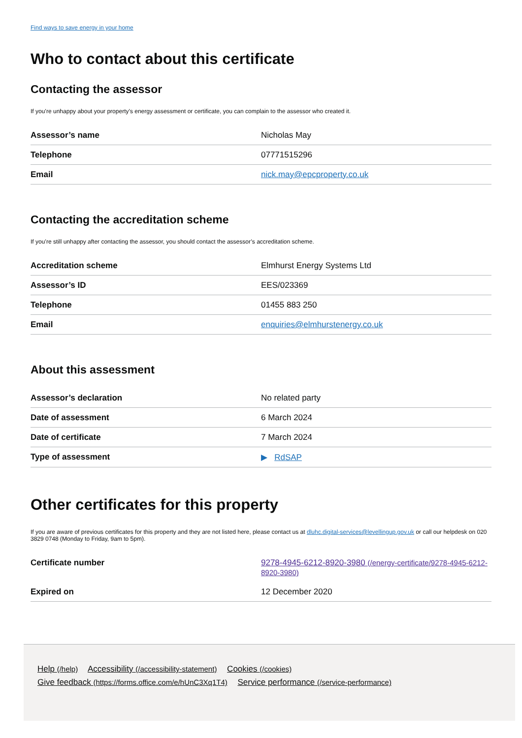Find ways to save energy in your home
Who to contact about this certificate
Contacting the assessor
If you’re unhappy about your property’s energy assessment or certificate, you can complain to the assessor who created it.
| Assessor’s name | Nicholas May |
| Telephone | 07771515296 |
| Email | nick.may@epcproperty.co.uk |
Contacting the accreditation scheme
If you’re still unhappy after contacting the assessor, you should contact the assessor’s accreditation scheme.
| Accreditation scheme | Elmhurst Energy Systems Ltd |
| Assessor’s ID | EES/023369 |
| Telephone | 01455 883 250 |
| Email | enquiries@elmhurstenergy.co.uk |
About this assessment
| Assessor’s declaration | No related party |
| Date of assessment | 6 March 2024 |
| Date of certificate | 7 March 2024 |
| Type of assessment | ▶ RdSAP |
Other certificates for this property
If you are aware of previous certificates for this property and they are not listed here, please contact us at dluhc.digital-services@levellingup.gov.uk or call our helpdesk on 020 3829 0748 (Monday to Friday, 9am to 5pm).
| Certificate number | 9278-4945-6212-8920-3980 (/energy-certificate/9278-4945-6212-8920-3980) |
| Expired on | 12 December 2020 |
Help (/help) Accessibility (/accessibility-statement) Cookies (/cookies)
Give feedback (https://forms.office.com/e/hUnC3Xq1T4) Service performance (/service-performance)